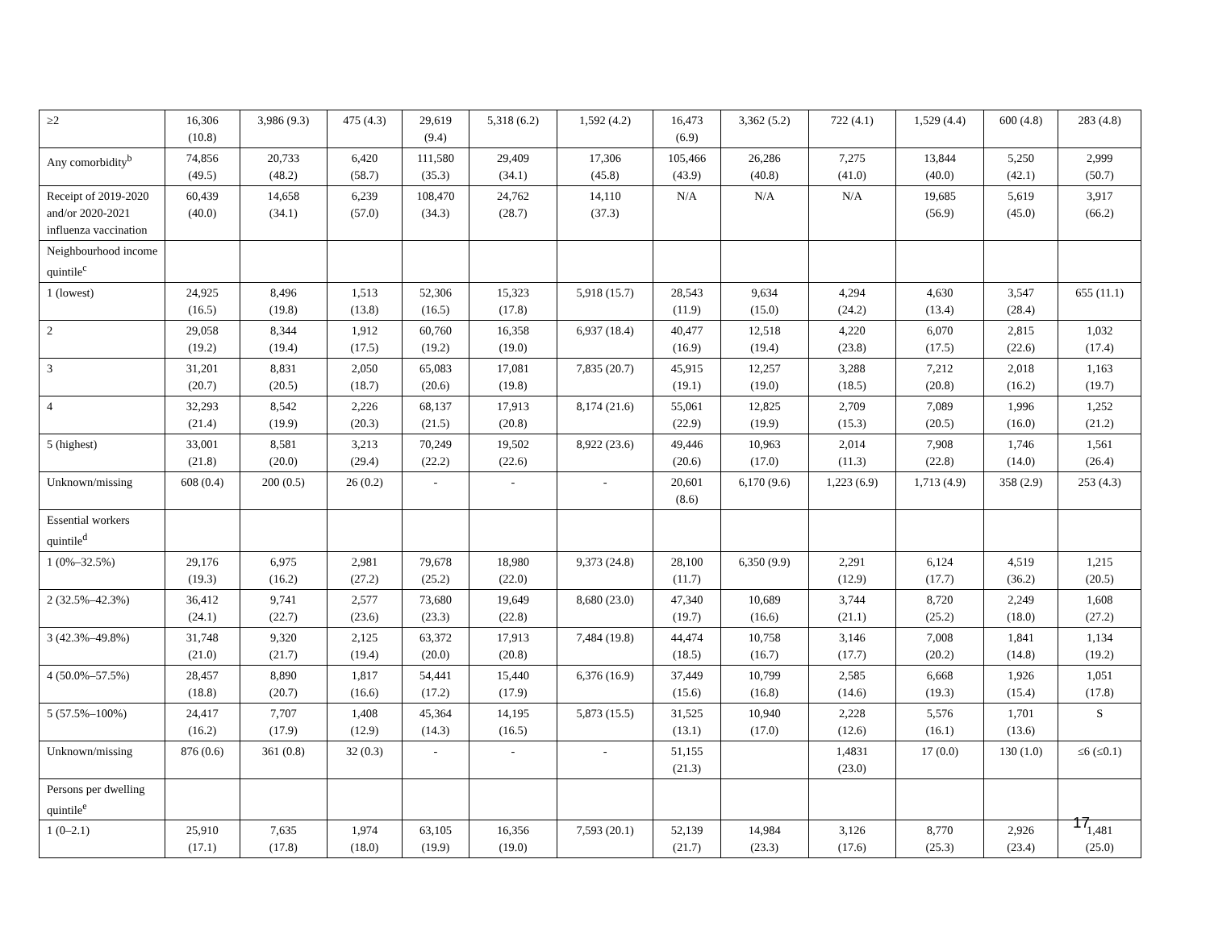| ≥2 | 16,306 (10.8) | 3,986 (9.3) | 475 (4.3) | 29,619 (9.4) | 5,318 (6.2) | 1,592 (4.2) | 16,473 (6.9) | 3,362 (5.2) | 722 (4.1) | 1,529 (4.4) | 600 (4.8) | 283 (4.8) |
| Any comorbidity<sup>b</sup> | 74,856 (49.5) | 20,733 (48.2) | 6,420 (58.7) | 111,580 (35.3) | 29,409 (34.1) | 17,306 (45.8) | 105,466 (43.9) | 26,286 (40.8) | 7,275 (41.0) | 13,844 (40.0) | 5,250 (42.1) | 2,999 (50.7) |
| Receipt of 2019-2020 and/or 2020-2021 influenza vaccination | 60,439 (40.0) | 14,658 (34.1) | 6,239 (57.0) | 108,470 (34.3) | 24,762 (28.7) | 14,110 (37.3) | N/A | N/A | N/A | 19,685 (56.9) | 5,619 (45.0) | 3,917 (66.2) |
| Neighbourhood income quintile<sup>c</sup> | | | | | | | | | | | | |
| 1 (lowest) | 24,925 (16.5) | 8,496 (19.8) | 1,513 (13.8) | 52,306 (16.5) | 15,323 (17.8) | 5,918 (15.7) | 28,543 (11.9) | 9,634 (15.0) | 4,294 (24.2) | 4,630 (13.4) | 3,547 (28.4) | 655 (11.1) |
| 2 | 29,058 (19.2) | 8,344 (19.4) | 1,912 (17.5) | 60,760 (19.2) | 16,358 (19.0) | 6,937 (18.4) | 40,477 (16.9) | 12,518 (19.4) | 4,220 (23.8) | 6,070 (17.5) | 2,815 (22.6) | 1,032 (17.4) |
| 3 | 31,201 (20.7) | 8,831 (20.5) | 2,050 (18.7) | 65,083 (20.6) | 17,081 (19.8) | 7,835 (20.7) | 45,915 (19.1) | 12,257 (19.0) | 3,288 (18.5) | 7,212 (20.8) | 2,018 (16.2) | 1,163 (19.7) |
| 4 | 32,293 (21.4) | 8,542 (19.9) | 2,226 (20.3) | 68,137 (21.5) | 17,913 (20.8) | 8,174 (21.6) | 55,061 (22.9) | 12,825 (19.9) | 2,709 (15.3) | 7,089 (20.5) | 1,996 (16.0) | 1,252 (21.2) |
| 5 (highest) | 33,001 (21.8) | 8,581 (20.0) | 3,213 (29.4) | 70,249 (22.2) | 19,502 (22.6) | 8,922 (23.6) | 49,446 (20.6) | 10,963 (17.0) | 2,014 (11.3) | 7,908 (22.8) | 1,746 (14.0) | 1,561 (26.4) |
| Unknown/missing | 608 (0.4) | 200 (0.5) | 26 (0.2) | - | - | - | 20,601 (8.6) | 6,170 (9.6) | 1,223 (6.9) | 1,713 (4.9) | 358 (2.9) | 253 (4.3) |
| Essential workers quintile<sup>d</sup> | | | | | | | | | | | | |
| 1 (0%–32.5%) | 29,176 (19.3) | 6,975 (16.2) | 2,981 (27.2) | 79,678 (25.2) | 18,980 (22.0) | 9,373 (24.8) | 28,100 (11.7) | 6,350 (9.9) | 2,291 (12.9) | 6,124 (17.7) | 4,519 (36.2) | 1,215 (20.5) |
| 2 (32.5%–42.3%) | 36,412 (24.1) | 9,741 (22.7) | 2,577 (23.6) | 73,680 (23.3) | 19,649 (22.8) | 8,680 (23.0) | 47,340 (19.7) | 10,689 (16.6) | 3,744 (21.1) | 8,720 (25.2) | 2,249 (18.0) | 1,608 (27.2) |
| 3 (42.3%–49.8%) | 31,748 (21.0) | 9,320 (21.7) | 2,125 (19.4) | 63,372 (20.0) | 17,913 (20.8) | 7,484 (19.8) | 44,474 (18.5) | 10,758 (16.7) | 3,146 (17.7) | 7,008 (20.2) | 1,841 (14.8) | 1,134 (19.2) |
| 4 (50.0%–57.5%) | 28,457 (18.8) | 8,890 (20.7) | 1,817 (16.6) | 54,441 (17.2) | 15,440 (17.9) | 6,376 (16.9) | 37,449 (15.6) | 10,799 (16.8) | 2,585 (14.6) | 6,668 (19.3) | 1,926 (15.4) | 1,051 (17.8) |
| 5 (57.5%–100%) | 24,417 (16.2) | 7,707 (17.9) | 1,408 (12.9) | 45,364 (14.3) | 14,195 (16.5) | 5,873 (15.5) | 31,525 (13.1) | 10,940 (17.0) | 2,228 (12.6) | 5,576 (16.1) | 1,701 (13.6) | S |
| Unknown/missing | 876 (0.6) | 361 (0.8) | 32 (0.3) | - | - | - | 51,155 (21.3) | | 1,4831 (23.0) | 17 (0.0) | 130 (1.0) | ≤6 (≤0.1) |
| Persons per dwelling quintile<sup>e</sup> | | | | | | | | | | | | |
| 1 (0–2.1) | 25,910 (17.1) | 7,635 (17.8) | 1,974 (18.0) | 63,105 (19.9) | 16,356 (19.0) | 7,593 (20.1) | 52,139 (21.7) | 14,984 (23.3) | 3,126 (17.6) | 8,770 (25.3) | 2,926 (23.4) | 1,481 (25.0) |
17